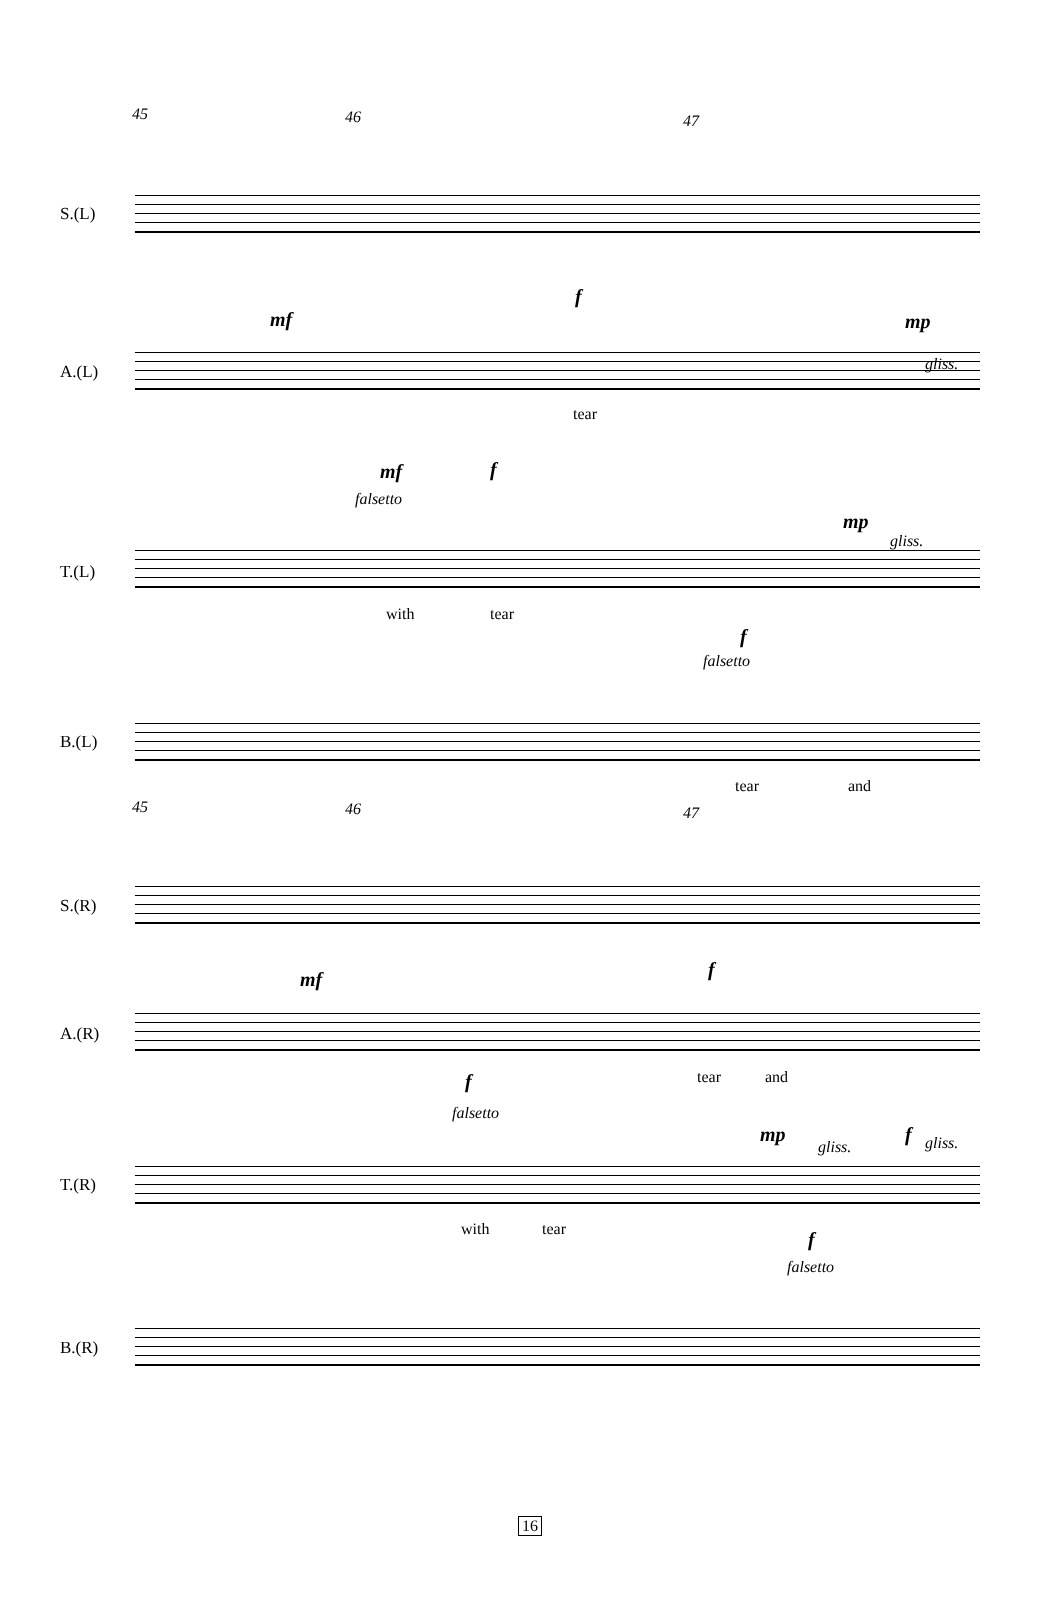45 46 47
S.(L)
A.(L)
mf
f
mp
gliss.
tear
mf f
falsetto
T.(L)
mp
gliss.
with tear
f
falsetto
B.(L)
tear and
45 46 47
S.(R)
mf f
A.(R)
tear and f
falsetto
mp
gliss.
f gliss.
T.(R)
with tear f
falsetto
B.(R)
16